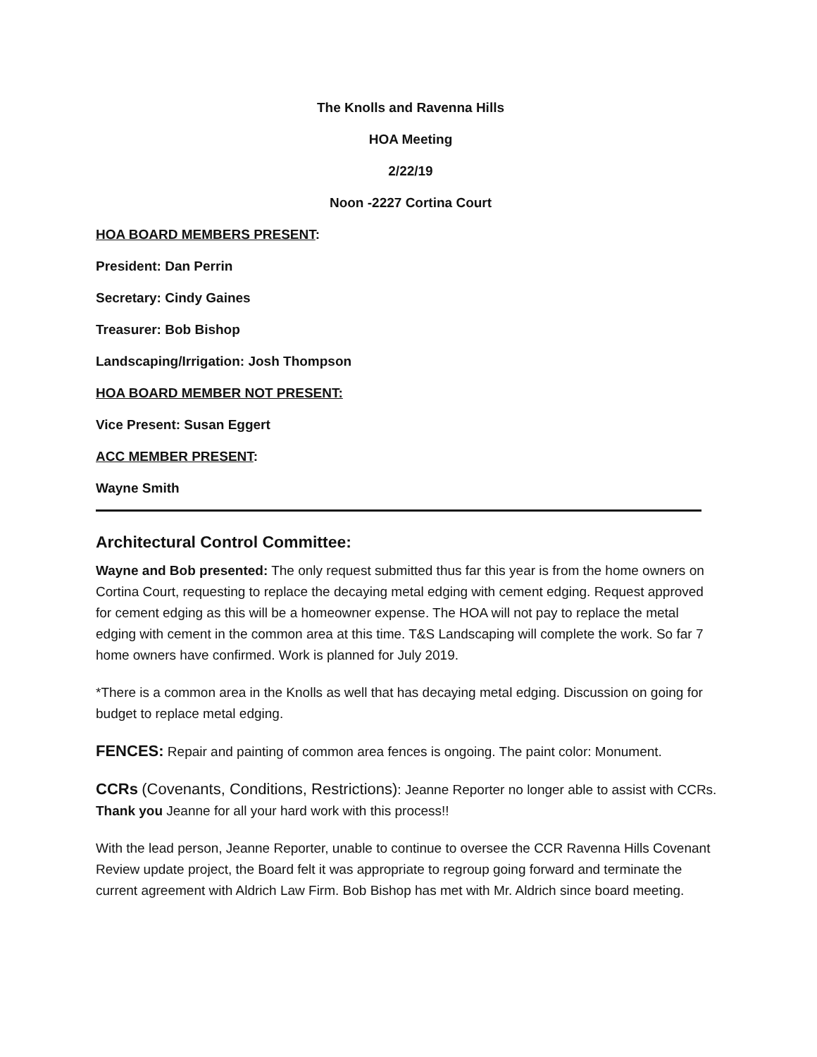The Knolls and Ravenna Hills
HOA Meeting
2/22/19
Noon -2227 Cortina Court
HOA BOARD MEMBERS PRESENT:
President: Dan Perrin
Secretary: Cindy Gaines
Treasurer: Bob Bishop
Landscaping/Irrigation: Josh Thompson
HOA BOARD MEMBER NOT PRESENT:
Vice Present: Susan Eggert
ACC MEMBER PRESENT:
Wayne Smith
Architectural Control Committee:
Wayne and Bob presented: The only request submitted thus far this year is from the home owners on Cortina Court, requesting to replace the decaying metal edging with cement edging. Request approved for cement edging as this will be a homeowner expense. The HOA will not pay to replace the metal edging with cement in the common area at this time. T&S Landscaping will complete the work. So far 7 home owners have confirmed. Work is planned for July 2019.
*There is a common area in the Knolls as well that has decaying metal edging. Discussion on going for budget to replace metal edging.
FENCES: Repair and painting of common area fences is ongoing. The paint color: Monument.
CCRs (Covenants, Conditions, Restrictions): Jeanne Reporter no longer able to assist with CCRs. Thank you Jeanne for all your hard work with this process!!
With the lead person, Jeanne Reporter, unable to continue to oversee the CCR Ravenna Hills Covenant Review update project, the Board felt it was appropriate to regroup going forward and terminate the current agreement with Aldrich Law Firm. Bob Bishop has met with Mr. Aldrich since board meeting.